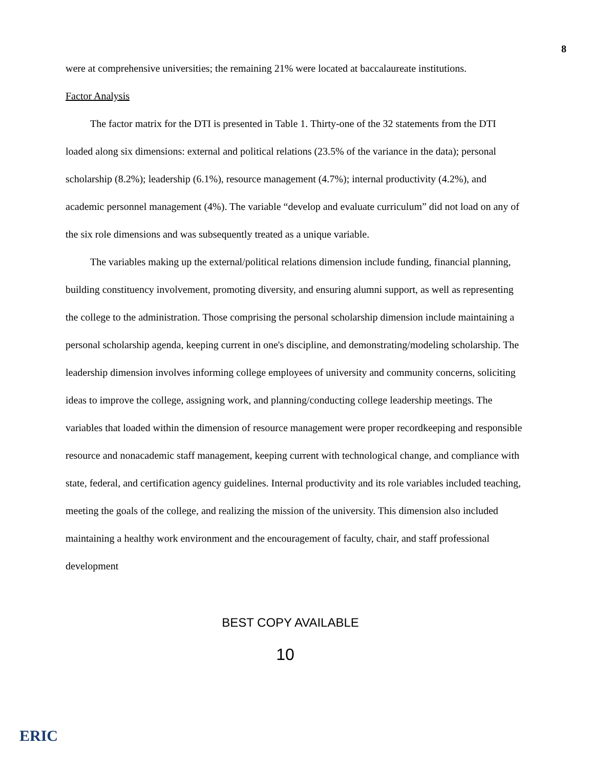8
were at comprehensive universities; the remaining 21% were located at baccalaureate institutions.
Factor Analysis
The factor matrix for the DTI is presented in Table 1. Thirty-one of the 32 statements from the DTI loaded along six dimensions: external and political relations (23.5% of the variance in the data); personal scholarship (8.2%); leadership (6.1%), resource management (4.7%); internal productivity (4.2%), and academic personnel management (4%). The variable “develop and evaluate curriculum” did not load on any of the six role dimensions and was subsequently treated as a unique variable.
The variables making up the external/political relations dimension include funding, financial planning, building constituency involvement, promoting diversity, and ensuring alumni support, as well as representing the college to the administration. Those comprising the personal scholarship dimension include maintaining a personal scholarship agenda, keeping current in one's discipline, and demonstrating/modeling scholarship. The leadership dimension involves informing college employees of university and community concerns, soliciting ideas to improve the college, assigning work, and planning/conducting college leadership meetings. The variables that loaded within the dimension of resource management were proper recordkeeping and responsible resource and nonacademic staff management, keeping current with technological change, and compliance with state, federal, and certification agency guidelines. Internal productivity and its role variables included teaching, meeting the goals of the college, and realizing the mission of the university. This dimension also included maintaining a healthy work environment and the encouragement of faculty, chair, and staff professional development
BEST COPY AVAILABLE
10
ERIC